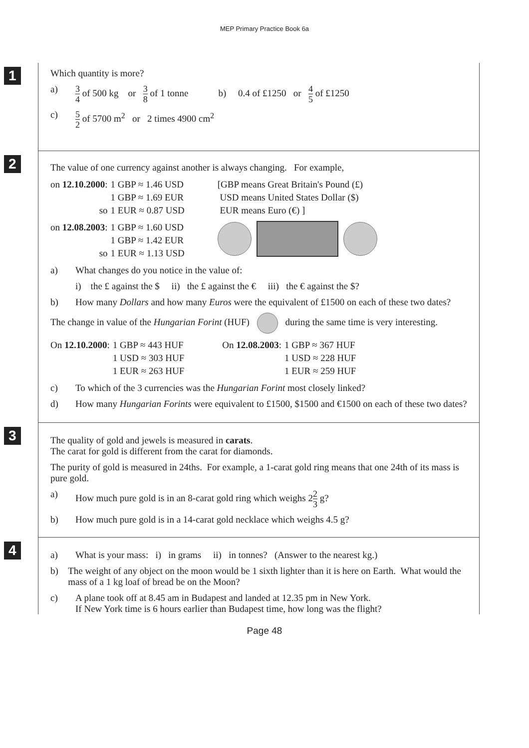MEP Primary Practice Book 6a
1
Which quantity is more?
a) 3 4 of 500 kg or 3 8 of 1 tonne b) 0.4 of £1250 or 4 5 of £1250
c) 5 2 of 5700 m<sup>2</sup> or 2 times 4900 cm<sup>2</sup>
2
The value of one currency against another is always changing. For example,
| on 12.10.2000 : | 1 GBP ≈ 1.46 USD |
| | 1 GBP ≈ 1.69 EUR |
| so | 1 EUR ≈ 0.87 USD |
[GBP means Great Britain's Pound (£)
USD means United States Dollar ($)
EUR means Euro (€) ]
| on 12.08.2003 : | 1 GBP ≈ 1.60 USD |
| | 1 GBP ≈ 1.42 EUR |
| so | 1 EUR ≈ 1.13 USD |
a) What changes do you notice in the value of:
i) the £ against the $ ii) the £ against the € iii) the € against the $?
b) How many Dollars and how many Euros were the equivalent of £1500 on each of these two dates?
The change in value of the Hungarian Forint (HUF) during the same time is very interesting.
| On 12.10.2000 : | 1 GBP ≈ 443 HUF |
| | 1 USD ≈ 303 HUF |
| | 1 EUR ≈ 263 HUF |
| On 12.08.2003 : | 1 GBP ≈ 367 HUF |
| | 1 USD ≈ 228 HUF |
| | 1 EUR ≈ 259 HUF |
c) To which of the 3 currencies was the Hungarian Forint most closely linked?
d) How many Hungarian Forints were equivalent to £1500, $1500 and €1500 on each of these two dates?
3
The quality of gold and jewels is measured in carats.
The carat for gold is different from the carat for diamonds.
The purity of gold is measured in 24ths. For example, a 1-carat gold ring means that one 24th of its mass is pure gold.
a) How much pure gold is in an 8-carat gold ring which weighs 22 3 g?
b) How much pure gold is in a 14-carat gold necklace which weighs 4.5 g?
4
a) What is your mass: i) in grams ii) in tonnes? (Answer to the nearest kg.)
b) The weight of any object on the moon would be 1 sixth lighter than it is here on Earth. What would the mass of a 1 kg loaf of bread be on the Moon?
c) A plane took off at 8.45 am in Budapest and landed at 12.35 pm in New York.
If New York time is 6 hours earlier than Budapest time, how long was the flight?
Page 48